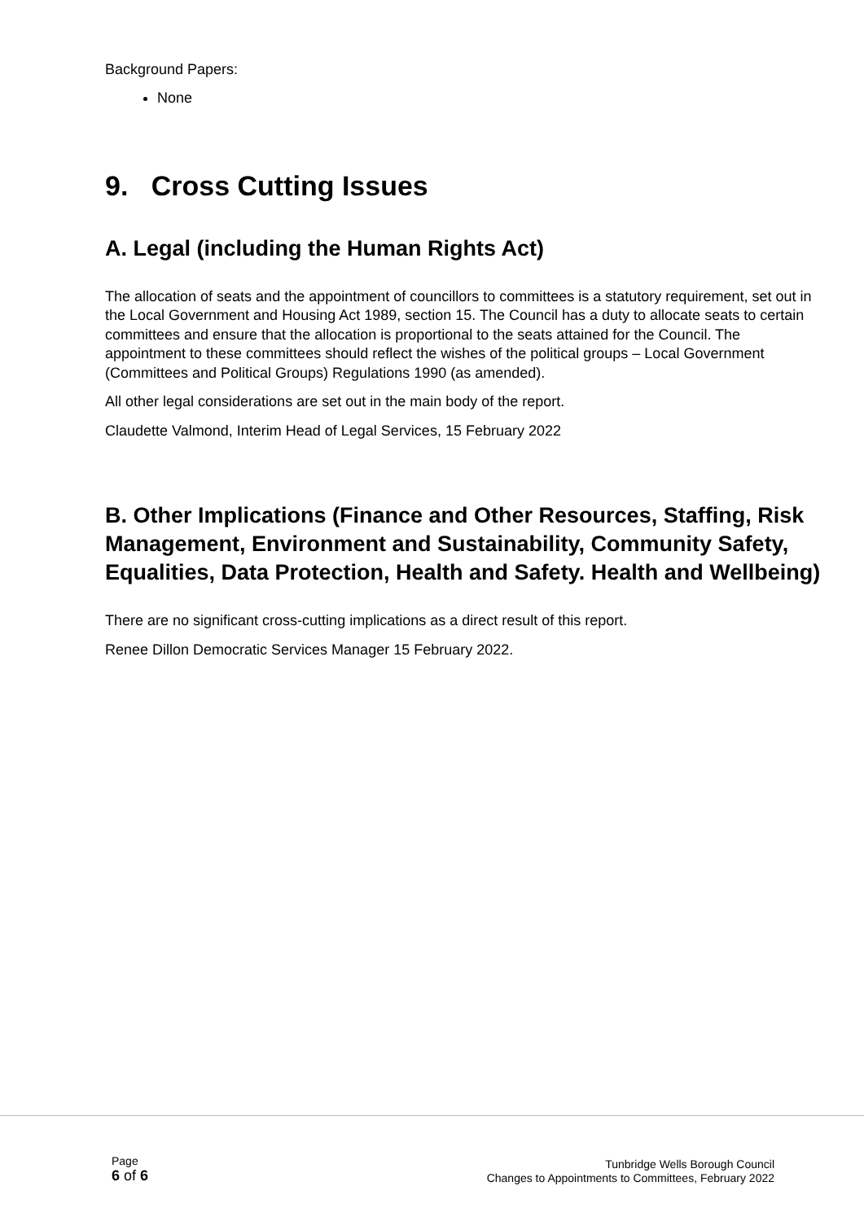Background Papers:
None
9. Cross Cutting Issues
A. Legal (including the Human Rights Act)
The allocation of seats and the appointment of councillors to committees is a statutory requirement, set out in the Local Government and Housing Act 1989, section 15. The Council has a duty to allocate seats to certain committees and ensure that the allocation is proportional to the seats attained for the Council. The appointment to these committees should reflect the wishes of the political groups – Local Government (Committees and Political Groups) Regulations 1990 (as amended).
All other legal considerations are set out in the main body of the report.
Claudette Valmond, Interim Head of Legal Services, 15 February 2022
B. Other Implications (Finance and Other Resources, Staffing, Risk Management, Environment and Sustainability, Community Safety, Equalities, Data Protection, Health and Safety. Health and Wellbeing)
There are no significant cross-cutting implications as a direct result of this report.
Renee Dillon Democratic Services Manager 15 February 2022.
Page
6 of 6
Tunbridge Wells Borough Council
Changes to Appointments to Committees, February 2022